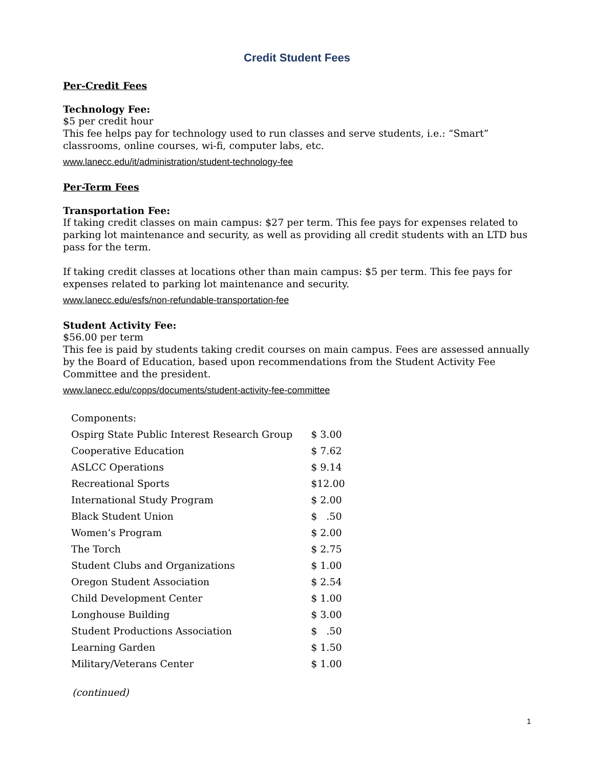Credit Student Fees
Per-Credit Fees
Technology Fee:
$5 per credit hour
This fee helps pay for technology used to run classes and serve students, i.e.: “Smart” classrooms, online courses, wi-fi, computer labs, etc.
www.lanecc.edu/it/administration/student-technology-fee
Per-Term Fees
Transportation Fee:
If taking credit classes on main campus: $27 per term. This fee pays for expenses related to parking lot maintenance and security, as well as providing all credit students with an LTD bus pass for the term.
If taking credit classes at locations other than main campus: $5 per term. This fee pays for expenses related to parking lot maintenance and security.
www.lanecc.edu/esfs/non-refundable-transportation-fee
Student Activity Fee:
$56.00 per term
This fee is paid by students taking credit courses on main campus. Fees are assessed annually by the Board of Education, based upon recommendations from the Student Activity Fee Committee and the president.
www.lanecc.edu/copps/documents/student-activity-fee-committee
| Components: | |
| Ospirg State Public Interest Research Group | $ 3.00 |
| Cooperative Education | $ 7.62 |
| ASLCC Operations | $ 9.14 |
| Recreational Sports | $12.00 |
| International Study Program | $ 2.00 |
| Black Student Union | $ .50 |
| Women’s Program | $ 2.00 |
| The Torch | $ 2.75 |
| Student Clubs and Organizations | $ 1.00 |
| Oregon Student Association | $ 2.54 |
| Child Development Center | $ 1.00 |
| Longhouse Building | $ 3.00 |
| Student Productions Association | $ .50 |
| Learning Garden | $ 1.50 |
| Military/Veterans Center | $ 1.00 |
(continued)
1